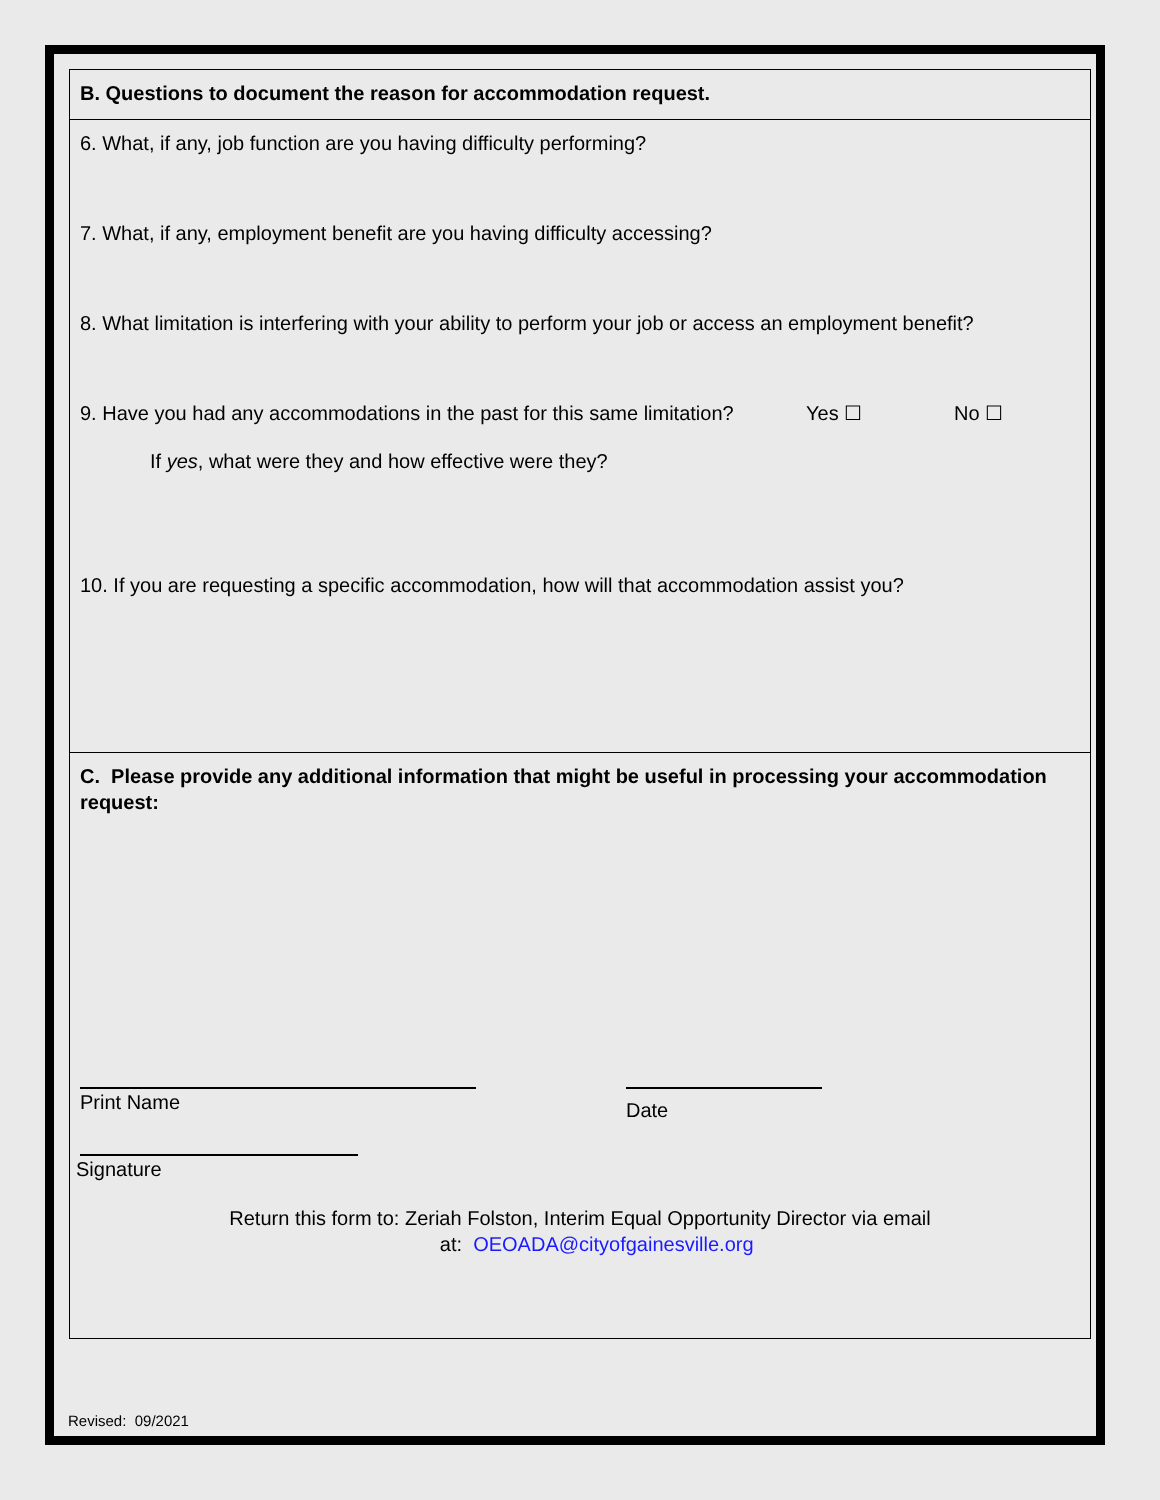B. Questions to document the reason for accommodation request.
6. What, if any, job function are you having difficulty performing?
7. What, if any, employment benefit are you having difficulty accessing?
8. What limitation is interfering with your ability to perform your job or access an employment benefit?
9. Have you had any accommodations in the past for this same limitation?
Yes ☐ No ☐
If yes, what were they and how effective were they?
10. If you are requesting a specific accommodation, how will that accommodation assist you?
C. Please provide any additional information that might be useful in processing your accommodation request:
Print Name
Date
Signature
Return this form to: Zeriah Folston, Interim Equal Opportunity Director via email
at: OEOADA@cityofgainesville.org
Revised: 09/2021